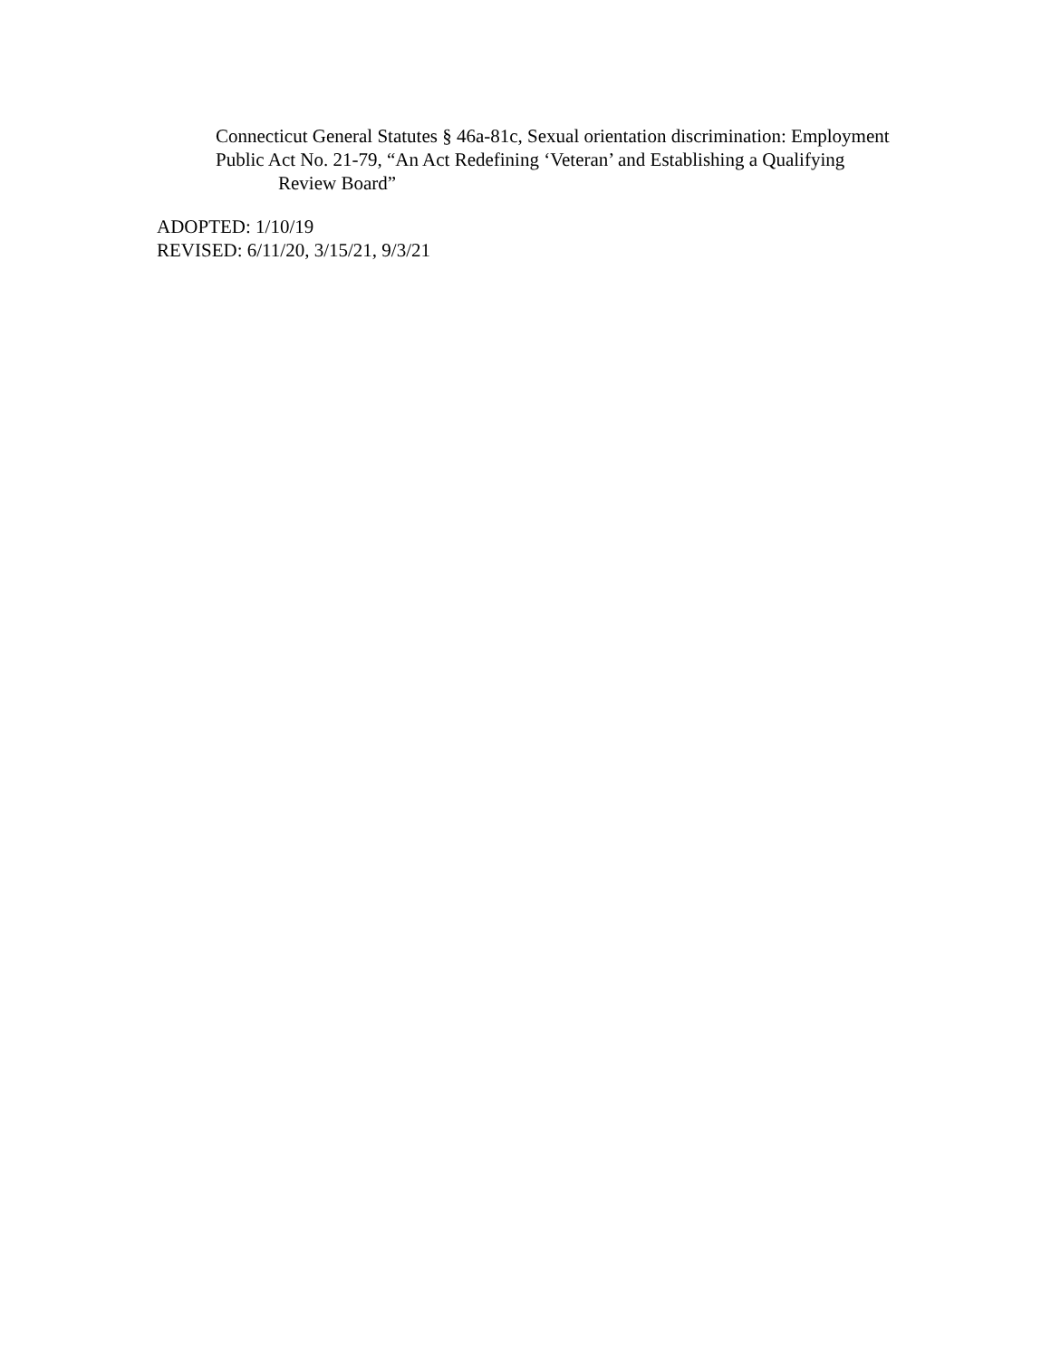Connecticut General Statutes § 46a-81c, Sexual orientation discrimination: Employment
Public Act No. 21-79, “An Act Redefining ‘Veteran’ and Establishing a Qualifying Review Board”
ADOPTED: 1/10/19
REVISED: 6/11/20, 3/15/21, 9/3/21